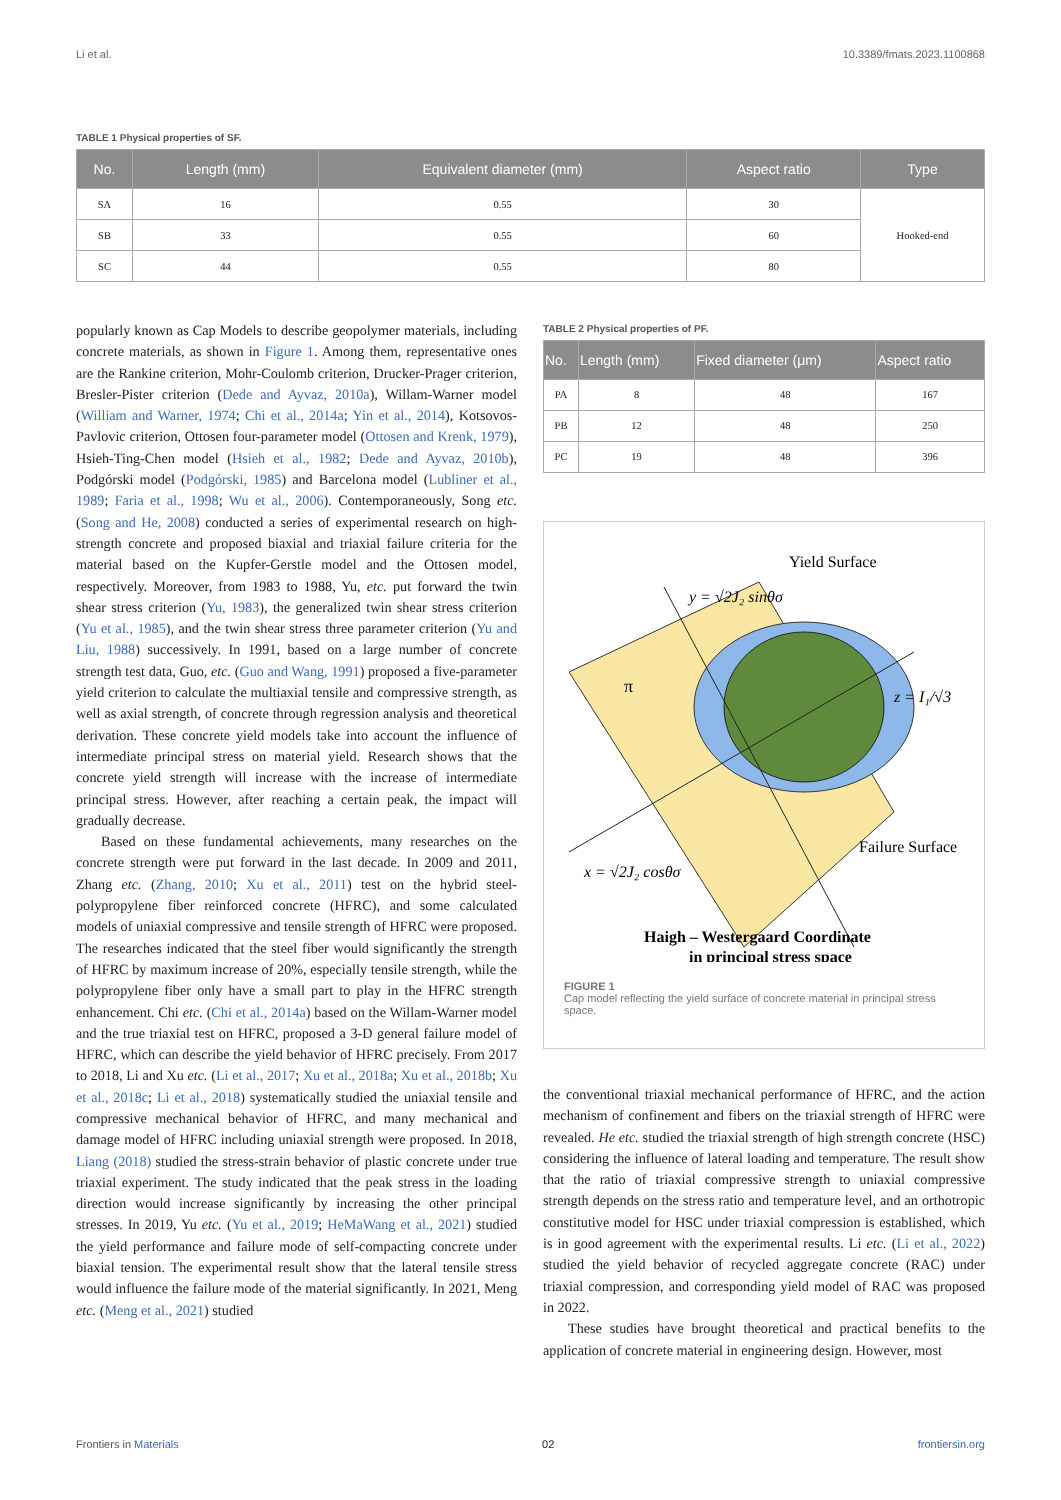Li et al. 10.3389/fmats.2023.1100868
TABLE 1 Physical properties of SF.
| No. | Length (mm) | Equivalent diameter (mm) | Aspect ratio | Type |
| --- | --- | --- | --- | --- |
| SA | 16 | 0.55 | 30 | Hooked-end |
| SB | 33 | 0.55 | 60 | |
| SC | 44 | 0.55 | 80 | |
popularly known as Cap Models to describe geopolymer materials, including concrete materials, as shown in Figure 1. Among them, representative ones are the Rankine criterion, Mohr-Coulomb criterion, Drucker-Prager criterion, Bresler-Pister criterion (Dede and Ayvaz, 2010a), Willam-Warner model (William and Warner, 1974; Chi et al., 2014a; Yin et al., 2014), Kotsovos-Pavlovic criterion, Ottosen four-parameter model (Ottosen and Krenk, 1979), Hsieh-Ting-Chen model (Hsieh et al., 1982; Dede and Ayvaz, 2010b), Podgórski model (Podgórski, 1985) and Barcelona model (Lubliner et al., 1989; Faria et al., 1998; Wu et al., 2006). Contemporaneously, Song etc. (Song and He, 2008) conducted a series of experimental research on high-strength concrete and proposed biaxial and triaxial failure criteria for the material based on the Kupfer-Gerstle model and the Ottosen model, respectively. Moreover, from 1983 to 1988, Yu, etc. put forward the twin shear stress criterion (Yu, 1983), the generalized twin shear stress criterion (Yu et al., 1985), and the twin shear stress three parameter criterion (Yu and Liu, 1988) successively. In 1991, based on a large number of concrete strength test data, Guo, etc. (Guo and Wang, 1991) proposed a five-parameter yield criterion to calculate the multiaxial tensile and compressive strength, as well as axial strength, of concrete through regression analysis and theoretical derivation. These concrete yield models take into account the influence of intermediate principal stress on material yield. Research shows that the concrete yield strength will increase with the increase of intermediate principal stress. However, after reaching a certain peak, the impact will gradually decrease.
Based on these fundamental achievements, many researches on the concrete strength were put forward in the last decade. In 2009 and 2011, Zhang etc. (Zhang, 2010; Xu et al., 2011) test on the hybrid steel-polypropylene fiber reinforced concrete (HFRC), and some calculated models of uniaxial compressive and tensile strength of HFRC were proposed. The researches indicated that the steel fiber would significantly the strength of HFRC by maximum increase of 20%, especially tensile strength, while the polypropylene fiber only have a small part to play in the HFRC strength enhancement. Chi etc. (Chi et al., 2014a) based on the Willam-Warner model and the true triaxial test on HFRC, proposed a 3-D general failure model of HFRC, which can describe the yield behavior of HFRC precisely. From 2017 to 2018, Li and Xu etc. (Li et al., 2017; Xu et al., 2018a; Xu et al., 2018b; Xu et al., 2018c; Li et al., 2018) systematically studied the uniaxial tensile and compressive mechanical behavior of HFRC, and many mechanical and damage model of HFRC including uniaxial strength were proposed. In 2018, Liang (2018) studied the stress-strain behavior of plastic concrete under true triaxial experiment. The study indicated that the peak stress in the loading direction would increase significantly by increasing the other principal stresses. In 2019, Yu etc. (Yu et al., 2019; HeMaWang et al., 2021) studied the yield performance and failure mode of self-compacting concrete under biaxial tension. The experimental result show that the lateral tensile stress would influence the failure mode of the material significantly. In 2021, Meng etc. (Meng et al., 2021) studied
TABLE 2 Physical properties of PF.
| No. | Length (mm) | Fixed diameter (μm) | Aspect ratio |
| --- | --- | --- | --- |
| PA | 8 | 48 | 167 |
| PB | 12 | 48 | 250 |
| PC | 19 | 48 | 396 |
Yield Surface
y = √2J₂ sinθσ
z = I₁/√3
Failure Surface
x = √2J₂ cosθσ
π
Haigh – Westergaard Coordinate
in principal stress space
FIGURE 1
Cap model reflecting the yield surface of concrete material in principal stress space.
the conventional triaxial mechanical performance of HFRC, and the action mechanism of confinement and fibers on the triaxial strength of HFRC were revealed. He etc. studied the triaxial strength of high strength concrete (HSC) considering the influence of lateral loading and temperature. The result show that the ratio of triaxial compressive strength to uniaxial compressive strength depends on the stress ratio and temperature level, and an orthotropic constitutive model for HSC under triaxial compression is established, which is in good agreement with the experimental results. Li etc. (Li et al., 2022) studied the yield behavior of recycled aggregate concrete (RAC) under triaxial compression, and corresponding yield model of RAC was proposed in 2022.
These studies have brought theoretical and practical benefits to the application of concrete material in engineering design. However, most
Frontiers in Materials 02 frontiersin.org